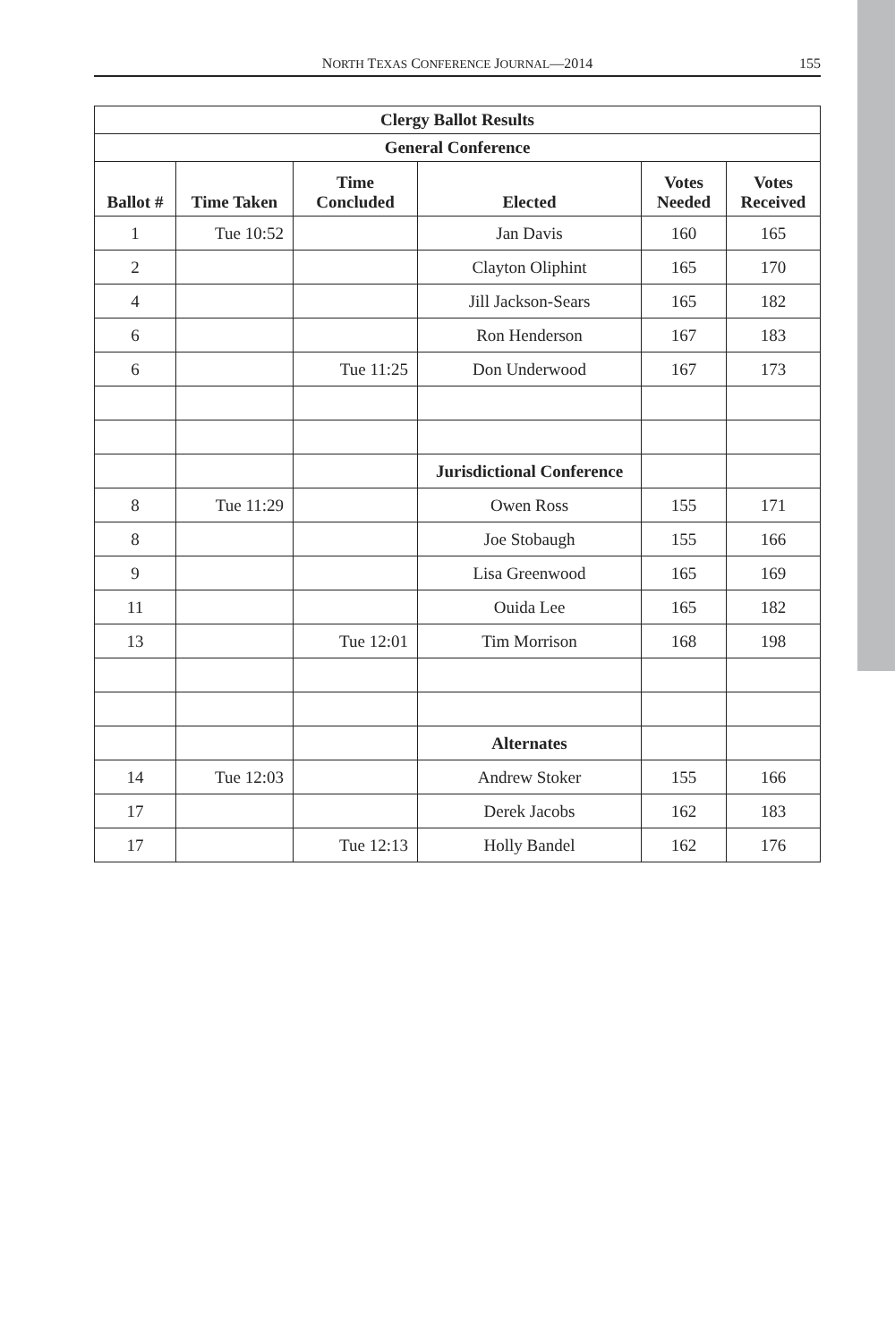NORTH TEXAS CONFERENCE JOURNAL—2014
155
| Clergy Ballot Results | | | | | |
| --- | --- | --- | --- | --- | --- |
| General Conference | | | | | |
| Ballot # | Time Taken | Time Concluded | Elected | Votes Needed | Votes Received |
| 1 | Tue 10:52 | | Jan Davis | 160 | 165 |
| 2 | | | Clayton Oliphint | 165 | 170 |
| 4 | | | Jill Jackson-Sears | 165 | 182 |
| 6 | | | Ron Henderson | 167 | 183 |
| 6 | | Tue 11:25 | Don Underwood | 167 | 173 |
| | | | Jurisdictional Conference | | |
| 8 | Tue 11:29 | | Owen Ross | 155 | 171 |
| 8 | | | Joe Stobaugh | 155 | 166 |
| 9 | | | Lisa Greenwood | 165 | 169 |
| 11 | | | Ouida Lee | 165 | 182 |
| 13 | | Tue 12:01 | Tim Morrison | 168 | 198 |
| | | | Alternates | | |
| 14 | Tue 12:03 | | Andrew Stoker | 155 | 166 |
| 17 | | | Derek Jacobs | 162 | 183 |
| 17 | | Tue 12:13 | Holly Bandel | 162 | 176 |